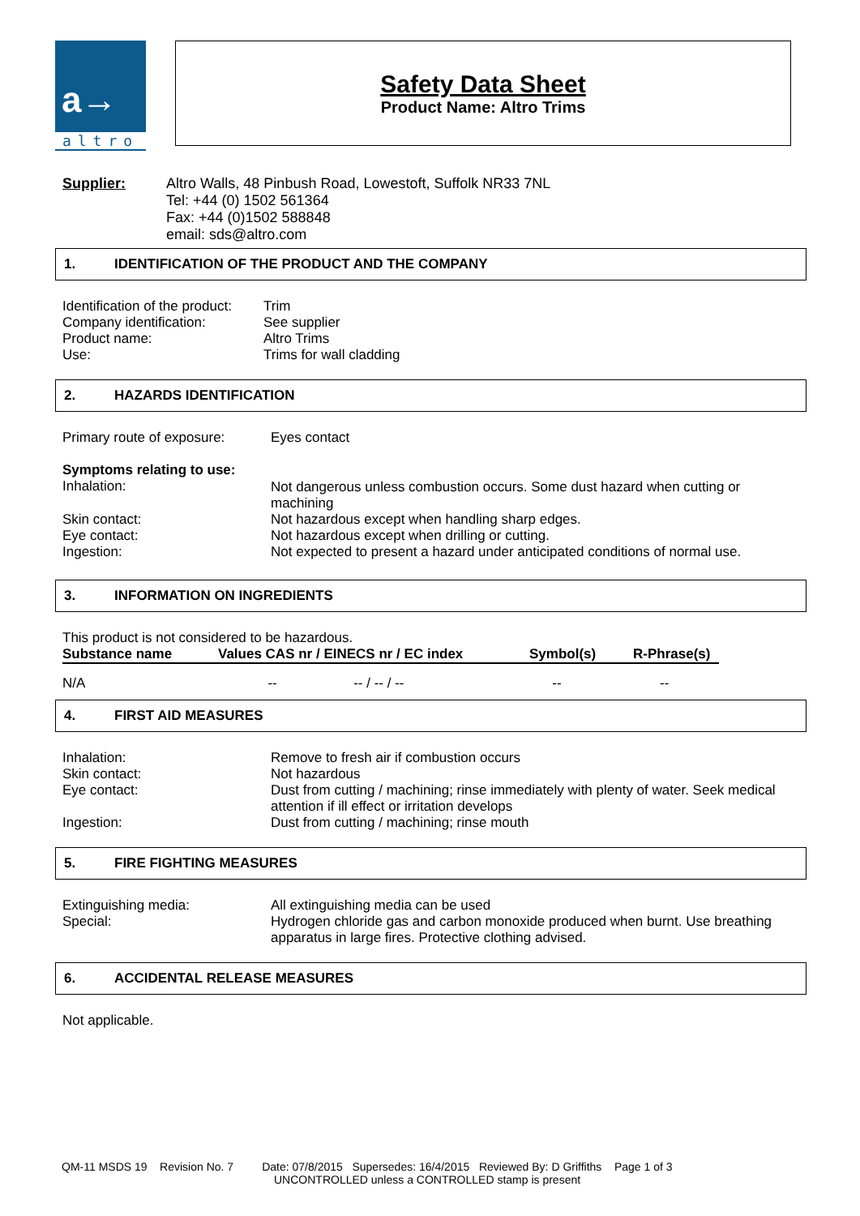a→
altro
Safety Data Sheet
Product Name: Altro Trims
Supplier: Altro Walls, 48 Pinbush Road, Lowestoft, Suffolk NR33 7NL
Tel: +44 (0) 1502 561364
Fax: +44 (0)1502 588848
email: sds@altro.com
1. IDENTIFICATION OF THE PRODUCT AND THE COMPANY
| Identification of the product: | Trim |
| Company identification: | See supplier |
| Product name: | Altro Trims |
| Use: | Trims for wall cladding |
2. HAZARDS IDENTIFICATION
| Primary route of exposure: | Eyes contact |
| Symptoms relating to use: Inhalation: | Not dangerous unless combustion occurs. Some dust hazard when cutting or machining |
| Skin contact: | Not hazardous except when handling sharp edges. |
| Eye contact: | Not hazardous except when drilling or cutting. |
| Ingestion: | Not expected to present a hazard under anticipated conditions of normal use. |
3. INFORMATION ON INGREDIENTS
This product is not considered to be hazardous.
| Substance name | Values CAS nr / EINECS nr / EC index | Symbol(s) | R-Phrase(s) |
| --- | --- | --- | --- |
| N/A | -- -- / -- / -- | -- | -- |
4. FIRST AID MEASURES
| Inhalation: | Remove to fresh air if combustion occurs |
| Skin contact: | Not hazardous |
| Eye contact: | Dust from cutting / machining; rinse immediately with plenty of water. Seek medical attention if ill effect or irritation develops |
| Ingestion: | Dust from cutting / machining; rinse mouth |
5. FIRE FIGHTING MEASURES
| Extinguishing media: | All extinguishing media can be used |
| Special: | Hydrogen chloride gas and carbon monoxide produced when burnt. Use breathing apparatus in large fires. Protective clothing advised. |
6. ACCIDENTAL RELEASE MEASURES
Not applicable.
QM-11 MSDS 19 Revision No. 7 Date: 07/8/2015 Supersedes: 16/4/2015 Reviewed By: D Griffiths Page 1 of 3
UNCONTROLLED unless a CONTROLLED stamp is present